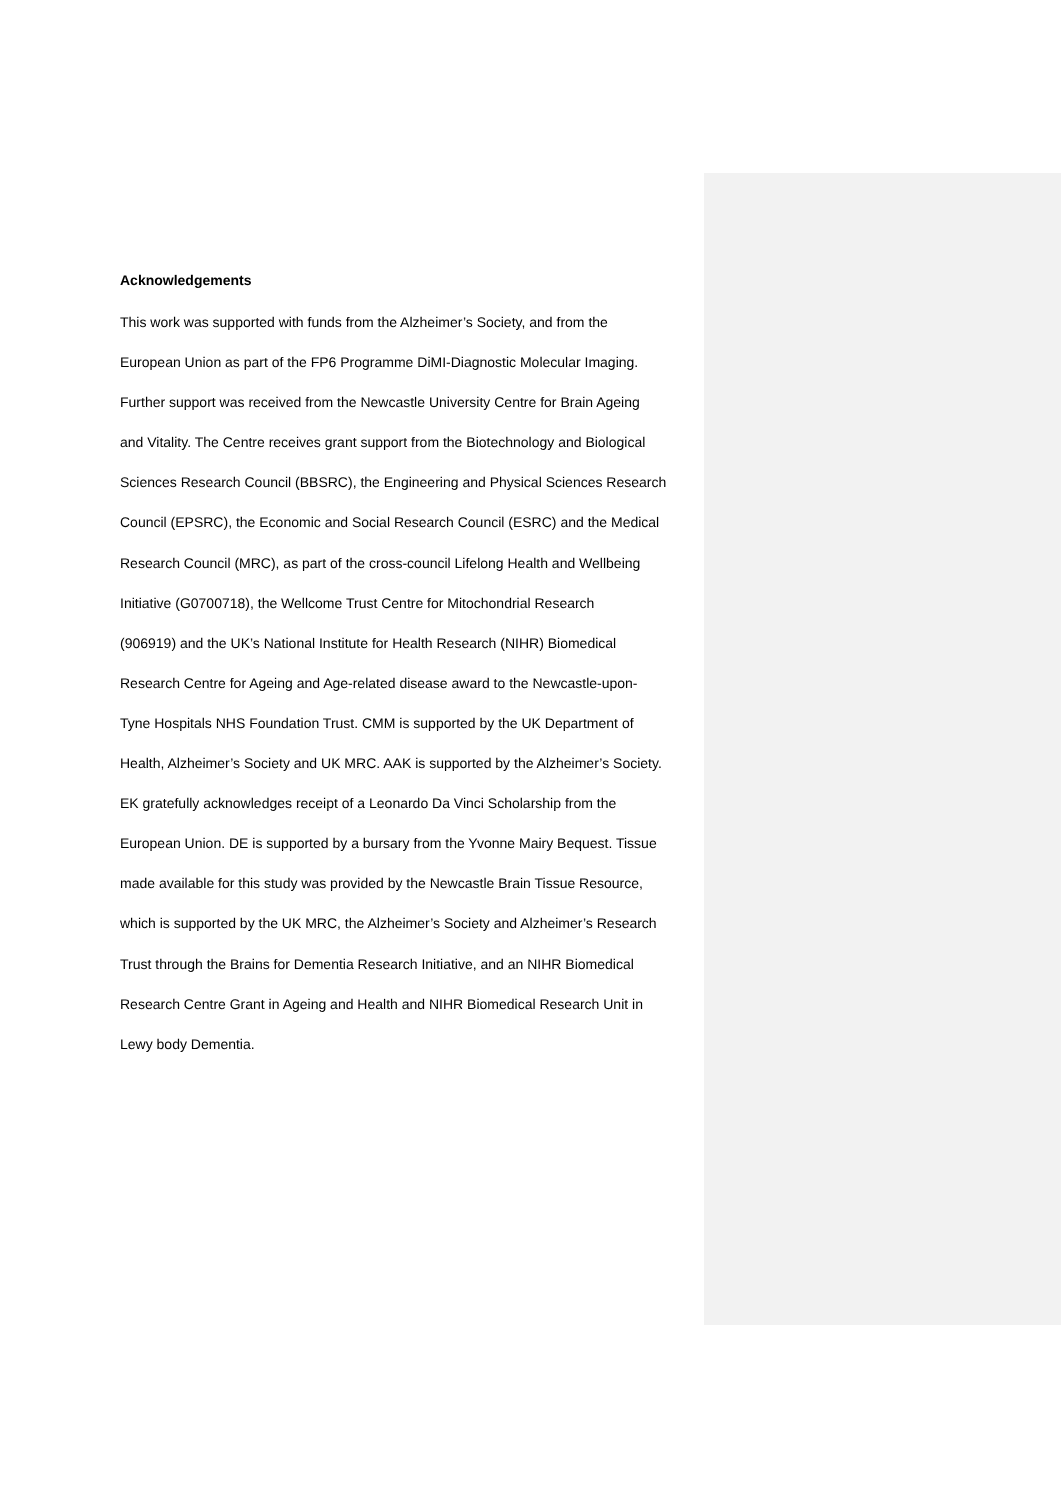Acknowledgements
This work was supported with funds from the Alzheimer’s Society, and from the
European Union as part of the FP6 Programme DiMI-Diagnostic Molecular Imaging.
Further support was received from the Newcastle University Centre for Brain Ageing
and Vitality. The Centre receives grant support from the Biotechnology and Biological
Sciences Research Council (BBSRC), the Engineering and Physical Sciences Research
Council (EPSRC), the Economic and Social Research Council (ESRC) and the Medical
Research Council (MRC), as part of the cross-council Lifelong Health and Wellbeing
Initiative (G0700718), the Wellcome Trust Centre for Mitochondrial Research
(906919) and the UK’s National Institute for Health Research (NIHR) Biomedical
Research Centre for Ageing and Age-related disease award to the Newcastle-upon-
Tyne Hospitals NHS Foundation Trust. CMM is supported by the UK Department of
Health, Alzheimer’s Society and UK MRC. AAK is supported by the Alzheimer’s Society.
EK gratefully acknowledges receipt of a Leonardo Da Vinci Scholarship from the
European Union. DE is supported by a bursary from the Yvonne Mairy Bequest. Tissue
made available for this study was provided by the Newcastle Brain Tissue Resource,
which is supported by the UK MRC, the Alzheimer’s Society and Alzheimer’s Research
Trust through the Brains for Dementia Research Initiative, and an NIHR Biomedical
Research Centre Grant in Ageing and Health and NIHR Biomedical Research Unit in
Lewy body Dementia.